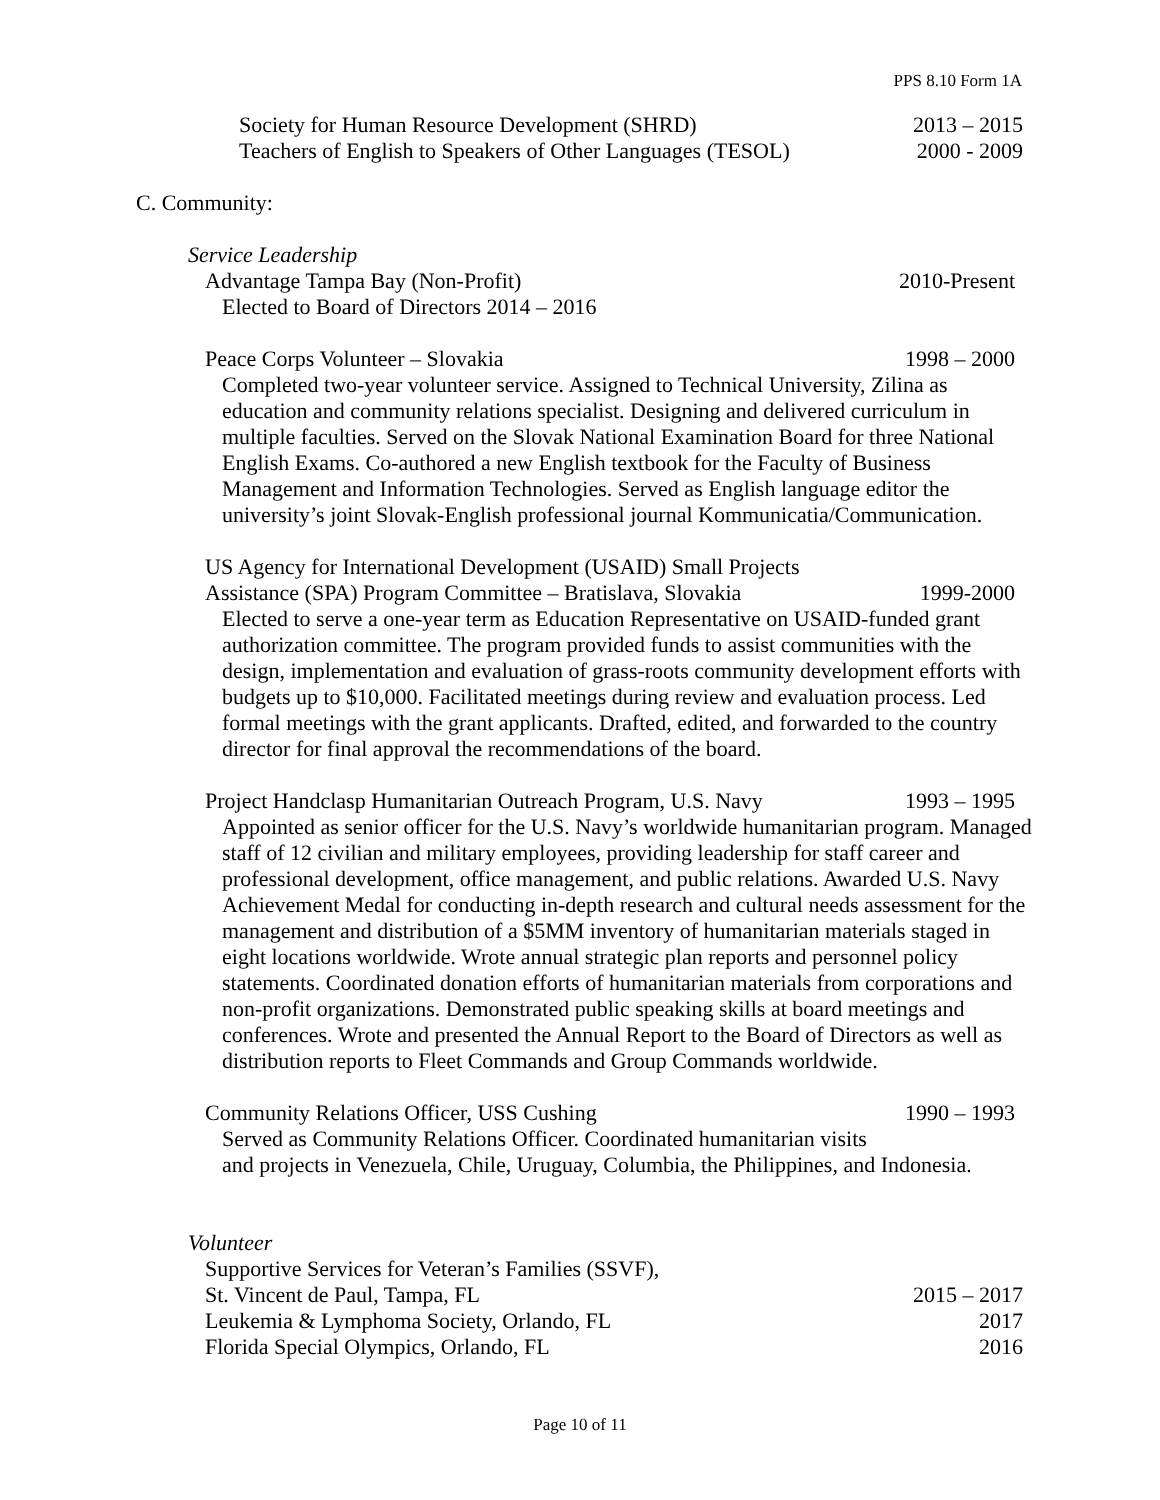PPS 8.10 Form 1A
Society for Human Resource Development (SHRD) 2013 – 2015
Teachers of English to Speakers of Other Languages (TESOL) 2000 - 2009
C. Community:
Service Leadership
Advantage Tampa Bay (Non-Profit) 2010-Present
Elected to Board of Directors 2014 – 2016
Peace Corps Volunteer – Slovakia 1998 – 2000
Completed two-year volunteer service. Assigned to Technical University, Zilina as education and community relations specialist. Designing and delivered curriculum in multiple faculties. Served on the Slovak National Examination Board for three National English Exams. Co-authored a new English textbook for the Faculty of Business Management and Information Technologies. Served as English language editor the university’s joint Slovak-English professional journal Kommunicatia/Communication.
US Agency for International Development (USAID) Small Projects
Assistance (SPA) Program Committee – Bratislava, Slovakia 1999-2000
Elected to serve a one-year term as Education Representative on USAID-funded grant authorization committee. The program provided funds to assist communities with the design, implementation and evaluation of grass-roots community development efforts with budgets up to $10,000. Facilitated meetings during review and evaluation process. Led formal meetings with the grant applicants. Drafted, edited, and forwarded to the country director for final approval the recommendations of the board.
Project Handclasp Humanitarian Outreach Program, U.S. Navy 1993 – 1995
Appointed as senior officer for the U.S. Navy’s worldwide humanitarian program. Managed staff of 12 civilian and military employees, providing leadership for staff career and professional development, office management, and public relations. Awarded U.S. Navy Achievement Medal for conducting in-depth research and cultural needs assessment for the management and distribution of a $5MM inventory of humanitarian materials staged in eight locations worldwide. Wrote annual strategic plan reports and personnel policy statements. Coordinated donation efforts of humanitarian materials from corporations and non-profit organizations. Demonstrated public speaking skills at board meetings and conferences. Wrote and presented the Annual Report to the Board of Directors as well as distribution reports to Fleet Commands and Group Commands worldwide.
Community Relations Officer, USS Cushing 1990 – 1993
Served as Community Relations Officer. Coordinated humanitarian visits
and projects in Venezuela, Chile, Uruguay, Columbia, the Philippines, and Indonesia.
Volunteer
Supportive Services for Veteran’s Families (SSVF),
St. Vincent de Paul, Tampa, FL 2015 – 2017
Leukemia & Lymphoma Society, Orlando, FL 2017
Florida Special Olympics, Orlando, FL 2016
Page 10 of 11